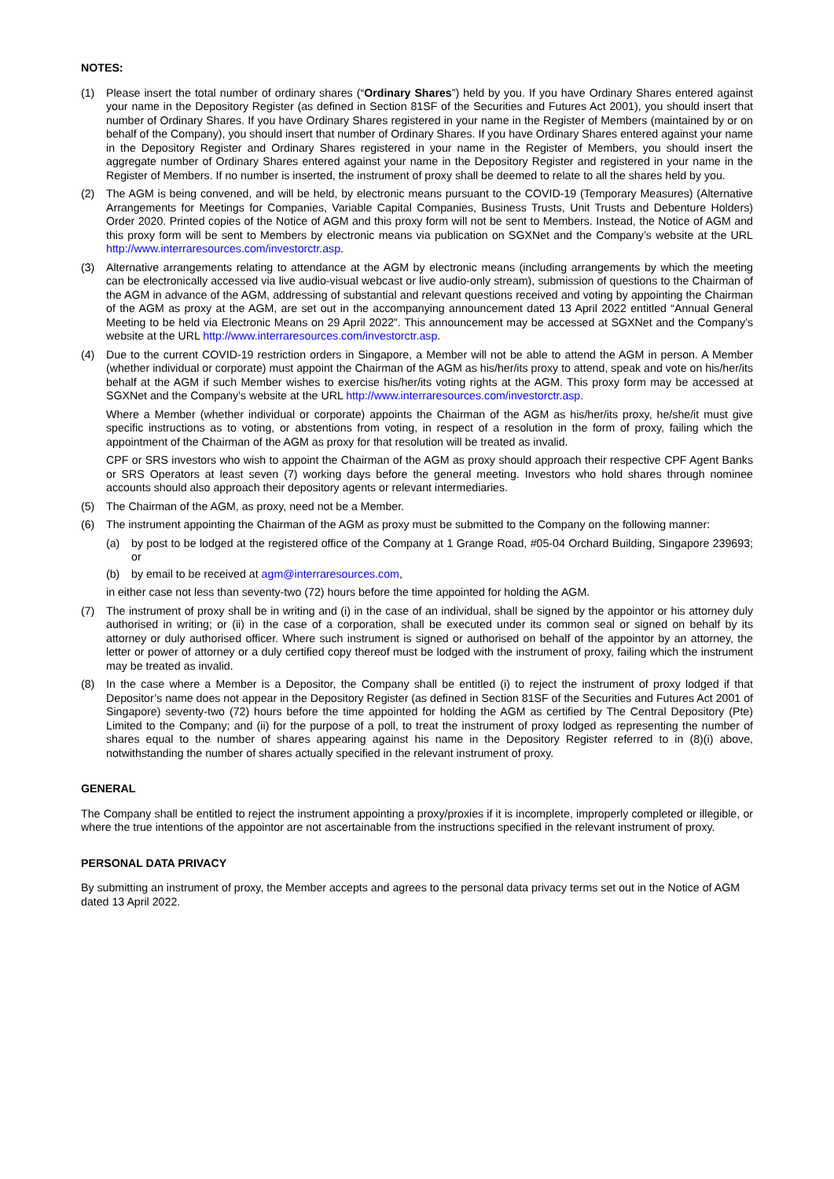NOTES:
(1) Please insert the total number of ordinary shares (“Ordinary Shares”) held by you. If you have Ordinary Shares entered against your name in the Depository Register (as defined in Section 81SF of the Securities and Futures Act 2001), you should insert that number of Ordinary Shares. If you have Ordinary Shares registered in your name in the Register of Members (maintained by or on behalf of the Company), you should insert that number of Ordinary Shares. If you have Ordinary Shares entered against your name in the Depository Register and Ordinary Shares registered in your name in the Register of Members, you should insert the aggregate number of Ordinary Shares entered against your name in the Depository Register and registered in your name in the Register of Members. If no number is inserted, the instrument of proxy shall be deemed to relate to all the shares held by you.
(2) The AGM is being convened, and will be held, by electronic means pursuant to the COVID-19 (Temporary Measures) (Alternative Arrangements for Meetings for Companies, Variable Capital Companies, Business Trusts, Unit Trusts and Debenture Holders) Order 2020. Printed copies of the Notice of AGM and this proxy form will not be sent to Members. Instead, the Notice of AGM and this proxy form will be sent to Members by electronic means via publication on SGXNet and the Company’s website at the URL http://www.interraresources.com/investorctr.asp.
(3) Alternative arrangements relating to attendance at the AGM by electronic means (including arrangements by which the meeting can be electronically accessed via live audio-visual webcast or live audio-only stream), submission of questions to the Chairman of the AGM in advance of the AGM, addressing of substantial and relevant questions received and voting by appointing the Chairman of the AGM as proxy at the AGM, are set out in the accompanying announcement dated 13 April 2022 entitled “Annual General Meeting to be held via Electronic Means on 29 April 2022”. This announcement may be accessed at SGXNet and the Company’s website at the URL http://www.interraresources.com/investorctr.asp.
(4) Due to the current COVID-19 restriction orders in Singapore, a Member will not be able to attend the AGM in person. A Member (whether individual or corporate) must appoint the Chairman of the AGM as his/her/its proxy to attend, speak and vote on his/her/its behalf at the AGM if such Member wishes to exercise his/her/its voting rights at the AGM. This proxy form may be accessed at SGXNet and the Company’s website at the URL http://www.interraresources.com/investorctr.asp.
Where a Member (whether individual or corporate) appoints the Chairman of the AGM as his/her/its proxy, he/she/it must give specific instructions as to voting, or abstentions from voting, in respect of a resolution in the form of proxy, failing which the appointment of the Chairman of the AGM as proxy for that resolution will be treated as invalid.
CPF or SRS investors who wish to appoint the Chairman of the AGM as proxy should approach their respective CPF Agent Banks or SRS Operators at least seven (7) working days before the general meeting. Investors who hold shares through nominee accounts should also approach their depository agents or relevant intermediaries.
(5) The Chairman of the AGM, as proxy, need not be a Member.
(6) The instrument appointing the Chairman of the AGM as proxy must be submitted to the Company on the following manner:
(a) by post to be lodged at the registered office of the Company at 1 Grange Road, #05-04 Orchard Building, Singapore 239693; or
(b) by email to be received at agm@interraresources.com,
in either case not less than seventy-two (72) hours before the time appointed for holding the AGM.
(7) The instrument of proxy shall be in writing and (i) in the case of an individual, shall be signed by the appointor or his attorney duly authorised in writing; or (ii) in the case of a corporation, shall be executed under its common seal or signed on behalf by its attorney or duly authorised officer. Where such instrument is signed or authorised on behalf of the appointor by an attorney, the letter or power of attorney or a duly certified copy thereof must be lodged with the instrument of proxy, failing which the instrument may be treated as invalid.
(8) In the case where a Member is a Depositor, the Company shall be entitled (i) to reject the instrument of proxy lodged if that Depositor’s name does not appear in the Depository Register (as defined in Section 81SF of the Securities and Futures Act 2001 of Singapore) seventy-two (72) hours before the time appointed for holding the AGM as certified by The Central Depository (Pte) Limited to the Company; and (ii) for the purpose of a poll, to treat the instrument of proxy lodged as representing the number of shares equal to the number of shares appearing against his name in the Depository Register referred to in (8)(i) above, notwithstanding the number of shares actually specified in the relevant instrument of proxy.
GENERAL
The Company shall be entitled to reject the instrument appointing a proxy/proxies if it is incomplete, improperly completed or illegible, or where the true intentions of the appointor are not ascertainable from the instructions specified in the relevant instrument of proxy.
PERSONAL DATA PRIVACY
By submitting an instrument of proxy, the Member accepts and agrees to the personal data privacy terms set out in the Notice of AGM dated 13 April 2022.